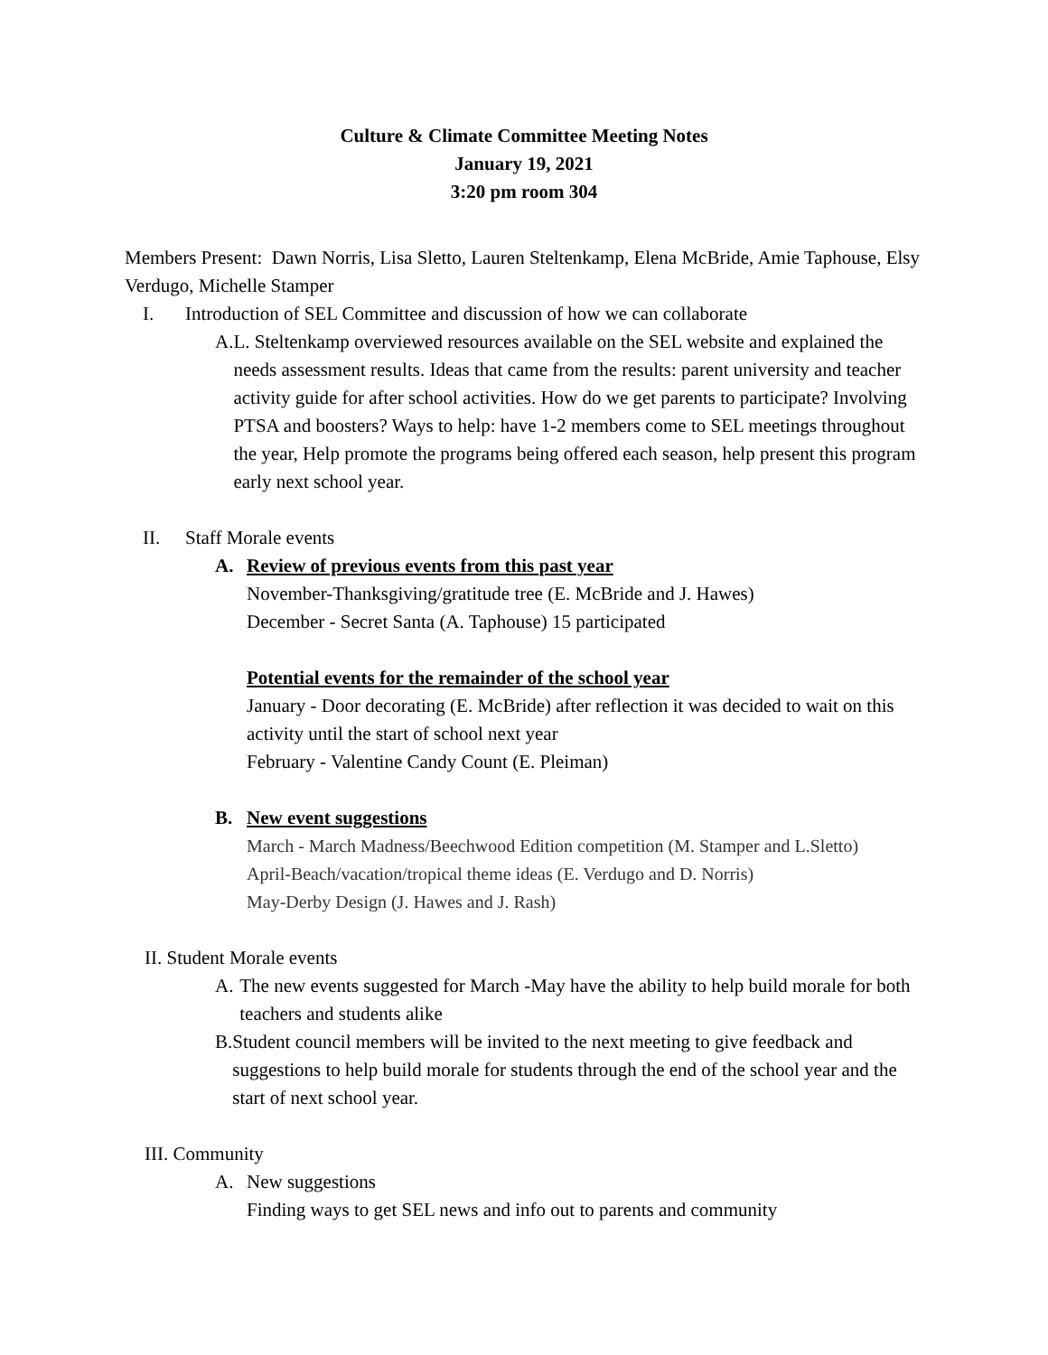Culture & Climate Committee Meeting Notes
January 19, 2021
3:20 pm room 304
Members Present: Dawn Norris, Lisa Sletto, Lauren Steltenkamp, Elena McBride, Amie Taphouse, Elsy Verdugo, Michelle Stamper
I. Introduction of SEL Committee and discussion of how we can collaborate
A. L. Steltenkamp overviewed resources available on the SEL website and explained the needs assessment results. Ideas that came from the results: parent university and teacher activity guide for after school activities. How do we get parents to participate? Involving PTSA and boosters? Ways to help: have 1-2 members come to SEL meetings throughout the year, Help promote the programs being offered each season, help present this program early next school year.
II. Staff Morale events
A. Review of previous events from this past year
November-Thanksgiving/gratitude tree (E. McBride and J. Hawes)
December - Secret Santa (A. Taphouse) 15 participated
Potential events for the remainder of the school year
January - Door decorating (E. McBride) after reflection it was decided to wait on this activity until the start of school next year
February - Valentine Candy Count (E. Pleiman)
B. New event suggestions
March - March Madness/Beechwood Edition competition (M. Stamper and L.Sletto)
April-Beach/vacation/tropical theme ideas (E. Verdugo and D. Norris)
May-Derby Design (J. Hawes and J. Rash)
II. Student Morale events
A. The new events suggested for March -May have the ability to help build morale for both teachers and students alike
B. Student council members will be invited to the next meeting to give feedback and suggestions to help build morale for students through the end of the school year and the start of next school year.
III. Community
A. New suggestions
Finding ways to get SEL news and info out to parents and community